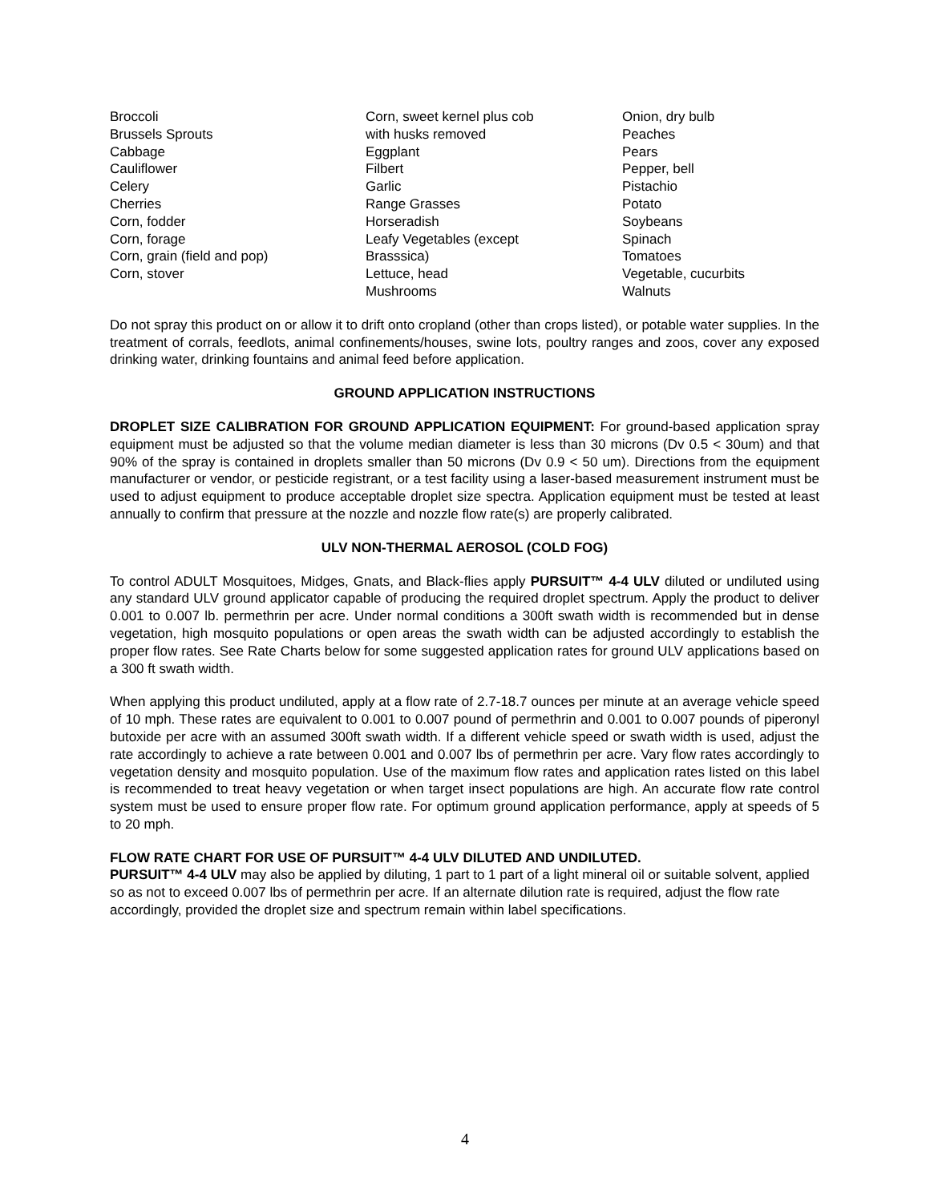Broccoli
Brussels Sprouts
Cabbage
Cauliflower
Celery
Cherries
Corn, fodder
Corn, forage
Corn, grain (field and pop)
Corn, stover
Corn, sweet kernel plus cob
with husks removed
Eggplant
Filbert
Garlic
Range Grasses
Horseradish
Leafy Vegetables (except
Brasssica)
Lettuce, head
Mushrooms
Onion, dry bulb
Peaches
Pears
Pepper, bell
Pistachio
Potato
Soybeans
Spinach
Tomatoes
Vegetable, cucurbits
Walnuts
Do not spray this product on or allow it to drift onto cropland (other than crops listed), or potable water supplies. In the treatment of corrals, feedlots, animal confinements/houses, swine lots, poultry ranges and zoos, cover any exposed drinking water, drinking fountains and animal feed before application.
GROUND APPLICATION INSTRUCTIONS
DROPLET SIZE CALIBRATION FOR GROUND APPLICATION EQUIPMENT: For ground-based application spray equipment must be adjusted so that the volume median diameter is less than 30 microns (Dv 0.5 < 30um) and that 90% of the spray is contained in droplets smaller than 50 microns (Dv 0.9 < 50 um). Directions from the equipment manufacturer or vendor, or pesticide registrant, or a test facility using a laser-based measurement instrument must be used to adjust equipment to produce acceptable droplet size spectra. Application equipment must be tested at least annually to confirm that pressure at the nozzle and nozzle flow rate(s) are properly calibrated.
ULV NON-THERMAL AEROSOL (COLD FOG)
To control ADULT Mosquitoes, Midges, Gnats, and Black-flies apply PURSUIT™ 4-4 ULV diluted or undiluted using any standard ULV ground applicator capable of producing the required droplet spectrum. Apply the product to deliver 0.001 to 0.007 lb. permethrin per acre. Under normal conditions a 300ft swath width is recommended but in dense vegetation, high mosquito populations or open areas the swath width can be adjusted accordingly to establish the proper flow rates. See Rate Charts below for some suggested application rates for ground ULV applications based on a 300 ft swath width.
When applying this product undiluted, apply at a flow rate of 2.7-18.7 ounces per minute at an average vehicle speed of 10 mph. These rates are equivalent to 0.001 to 0.007 pound of permethrin and 0.001 to 0.007 pounds of piperonyl butoxide per acre with an assumed 300ft swath width. If a different vehicle speed or swath width is used, adjust the rate accordingly to achieve a rate between 0.001 and 0.007 lbs of permethrin per acre. Vary flow rates accordingly to vegetation density and mosquito population. Use of the maximum flow rates and application rates listed on this label is recommended to treat heavy vegetation or when target insect populations are high. An accurate flow rate control system must be used to ensure proper flow rate. For optimum ground application performance, apply at speeds of 5 to 20 mph.
FLOW RATE CHART FOR USE OF PURSUIT™ 4-4 ULV DILUTED AND UNDILUTED.
PURSUIT™ 4-4 ULV may also be applied by diluting, 1 part to 1 part of a light mineral oil or suitable solvent, applied so as not to exceed 0.007 lbs of permethrin per acre. If an alternate dilution rate is required, adjust the flow rate accordingly, provided the droplet size and spectrum remain within label specifications.
4